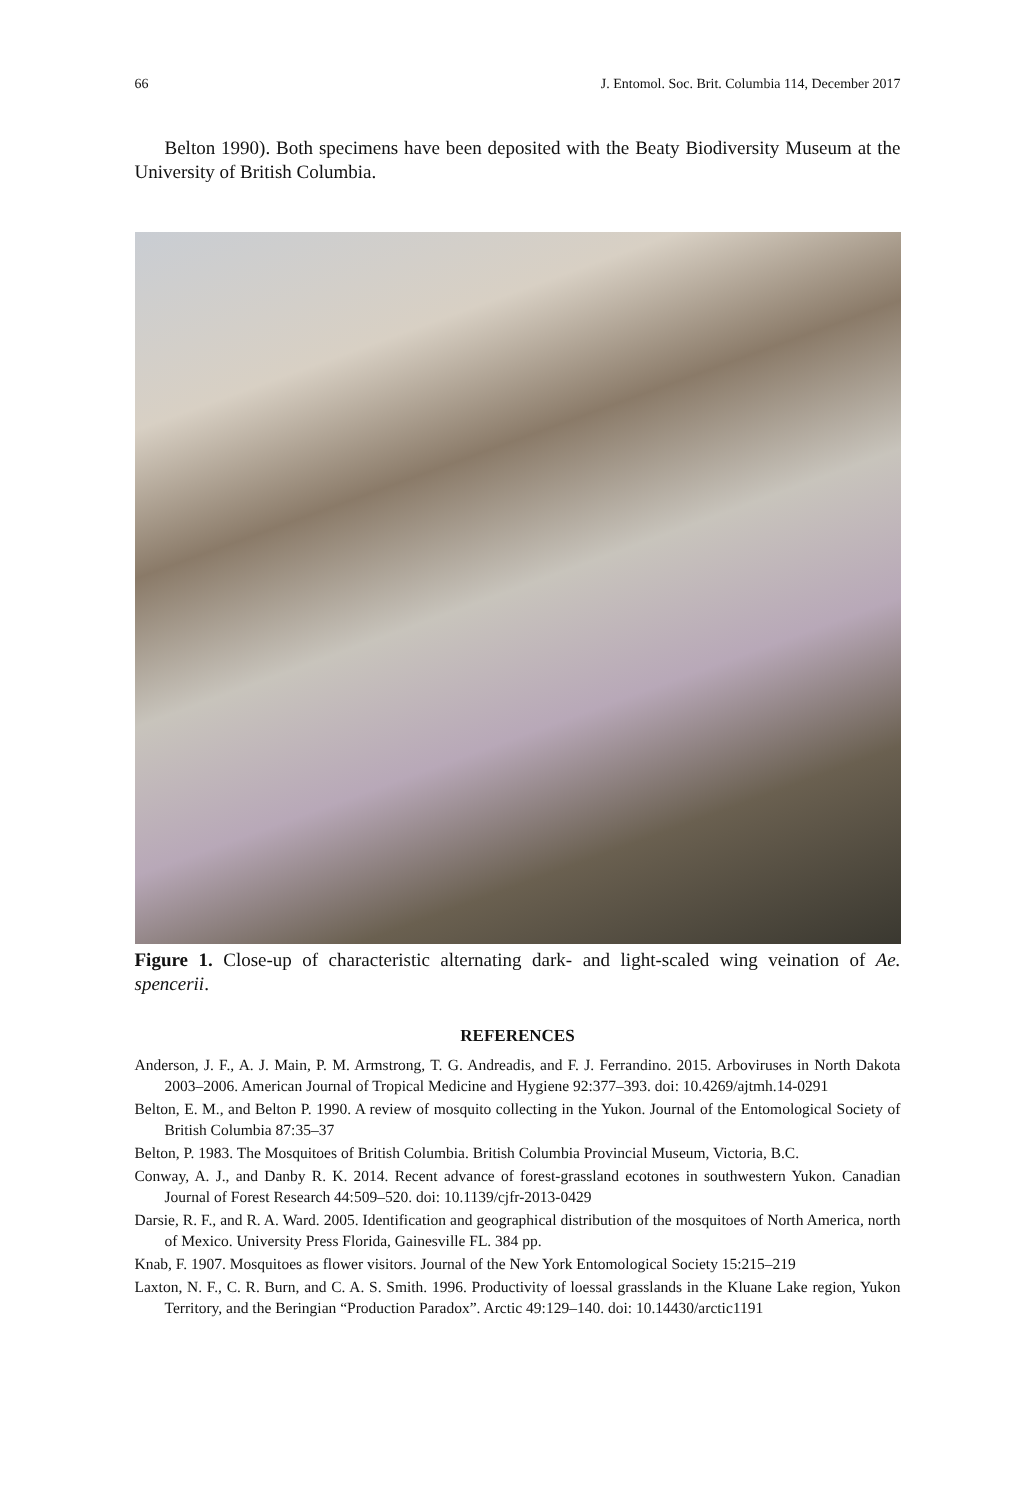66 J. Entomol. Soc. Brit. Columbia 114, December 2017
Belton 1990). Both specimens have been deposited with the Beaty Biodiversity Museum at the University of British Columbia.
Figure 1. Close-up of characteristic alternating dark- and light-scaled wing veination of Ae. spencerii.
REFERENCES
Anderson, J. F., A. J. Main, P. M. Armstrong, T. G. Andreadis, and F. J. Ferrandino. 2015. Arboviruses in North Dakota 2003–2006. American Journal of Tropical Medicine and Hygiene 92:377–393. doi: 10.4269/ajtmh.14-0291
Belton, E. M., and Belton P. 1990. A review of mosquito collecting in the Yukon. Journal of the Entomological Society of British Columbia 87:35–37
Belton, P. 1983. The Mosquitoes of British Columbia. British Columbia Provincial Museum, Victoria, B.C.
Conway, A. J., and Danby R. K. 2014. Recent advance of forest-grassland ecotones in southwestern Yukon. Canadian Journal of Forest Research 44:509–520. doi: 10.1139/cjfr-2013-0429
Darsie, R. F., and R. A. Ward. 2005. Identification and geographical distribution of the mosquitoes of North America, north of Mexico. University Press Florida, Gainesville FL. 384 pp.
Knab, F. 1907. Mosquitoes as flower visitors. Journal of the New York Entomological Society 15:215–219
Laxton, N. F., C. R. Burn, and C. A. S. Smith. 1996. Productivity of loessal grasslands in the Kluane Lake region, Yukon Territory, and the Beringian “Production Paradox”. Arctic 49:129–140. doi: 10.14430/arctic1191